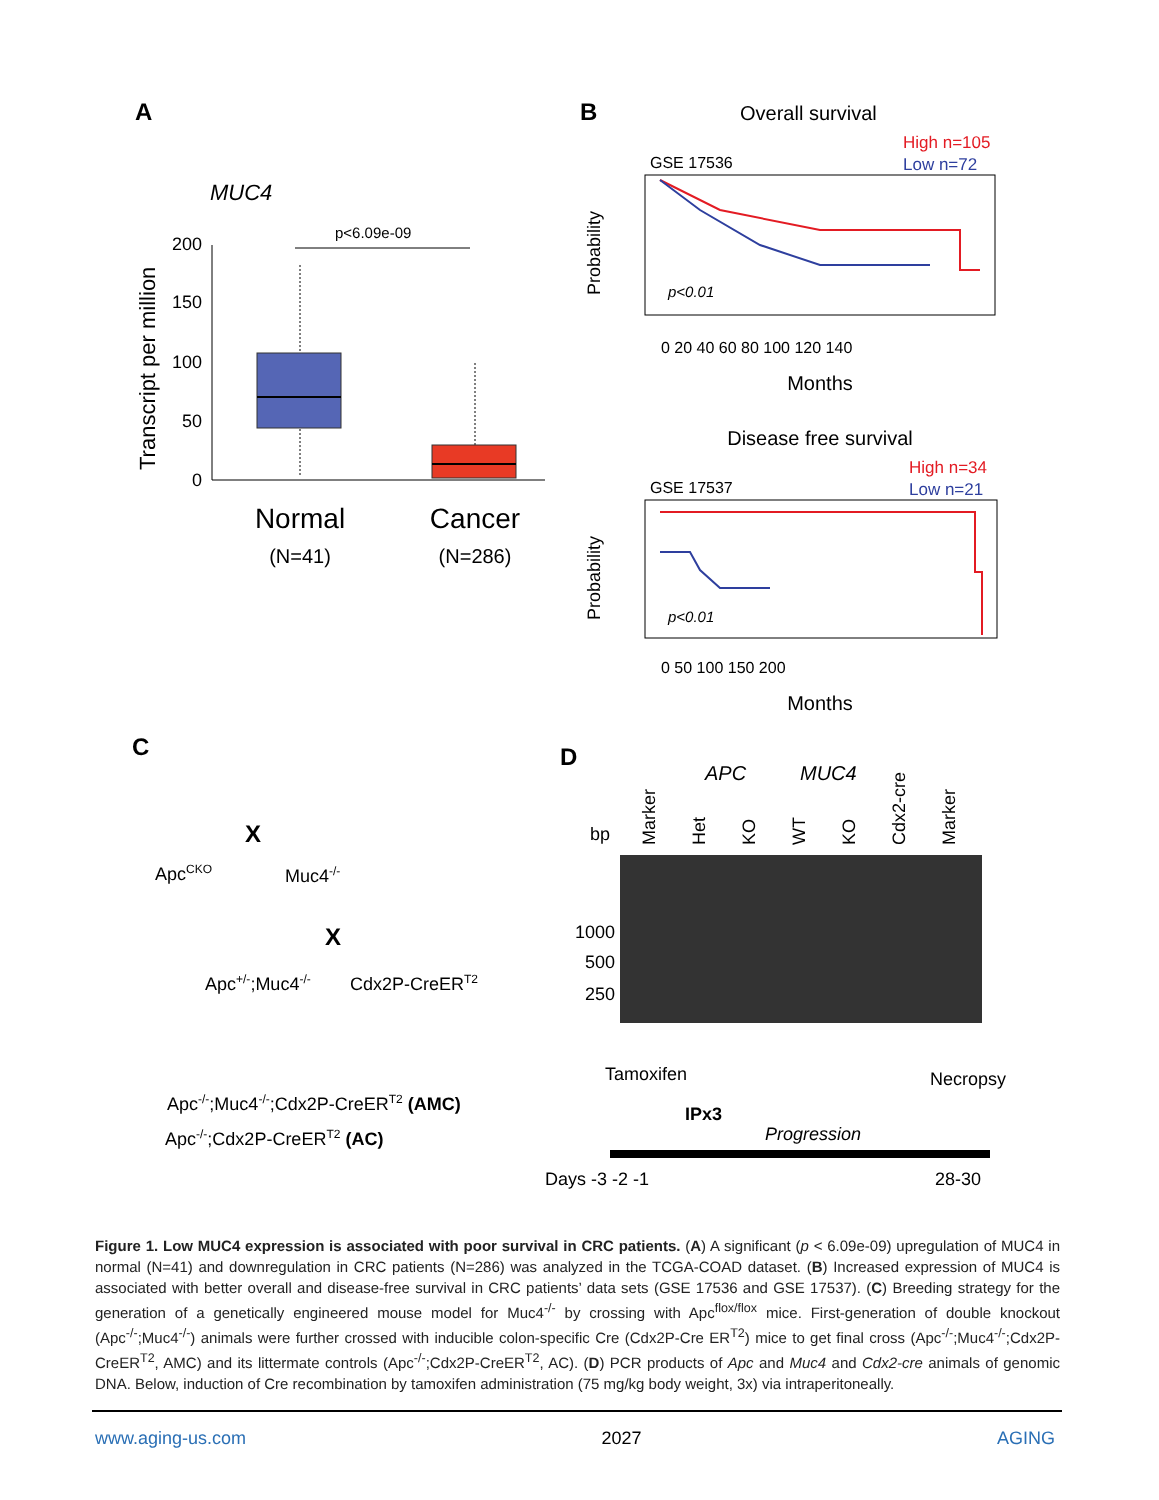A
MUC4
p<6.09e-09
200
150
100
50
0
Transcript per million
Normal
(N=41)
Cancer
(N=286)
B
Overall survival
High n=105
Low n=72
GSE 17536
p<0.01
Probability
0 20 40 60 80 100 120 140
Months
Disease free survival
High n=34
Low n=21
GSE 17537
p<0.01
Probability
0 50 100 150 200
Months
C
ApcCKO
X
Muc4-/-
X
Apc+/-;Muc4-/-
Cdx2P-CreERT2
Apc-/-;Muc4-/-;Cdx2P-CreERT2 (AMC)
Apc-/-;Cdx2P-CreERT2 (AC)
D
APC
MUC4
bp
Marker
Het
KO
WT
KO
Cdx2-cre
Marker
1000
500
250
Tamoxifen
Necropsy
IPx3
Progression
Days -3 -2 -1
28-30
Figure 1. Low MUC4 expression is associated with poor survival in CRC patients. (A) A significant (p < 6.09e-09) upregulation of MUC4 in normal (N=41) and downregulation in CRC patients (N=286) was analyzed in the TCGA-COAD dataset. (B) Increased expression of MUC4 is associated with better overall and disease-free survival in CRC patients’ data sets (GSE 17536 and GSE 17537). (C) Breeding strategy for the generation of a genetically engineered mouse model for Muc4<sup>-/-</sup> by crossing with Apc<sup>flox/flox</sup> mice. First-generation of double knockout (Apc<sup>-/-</sup>;Muc4<sup>-/-</sup>) animals were further crossed with inducible colon-specific Cre (Cdx2P-Cre ER<sup>T2</sup>) mice to get final cross (Apc<sup>-/-</sup>;Muc4<sup>-/-</sup>;Cdx2P-CreER<sup>T2</sup>, AMC) and its littermate controls (Apc<sup>-/-</sup>;Cdx2P-CreER<sup>T2</sup>, AC). (D) PCR products of Apc and Muc4 and Cdx2-cre animals of genomic DNA. Below, induction of Cre recombination by tamoxifen administration (75 mg/kg body weight, 3x) via intraperitoneally.
www.aging-us.com 2027 AGING